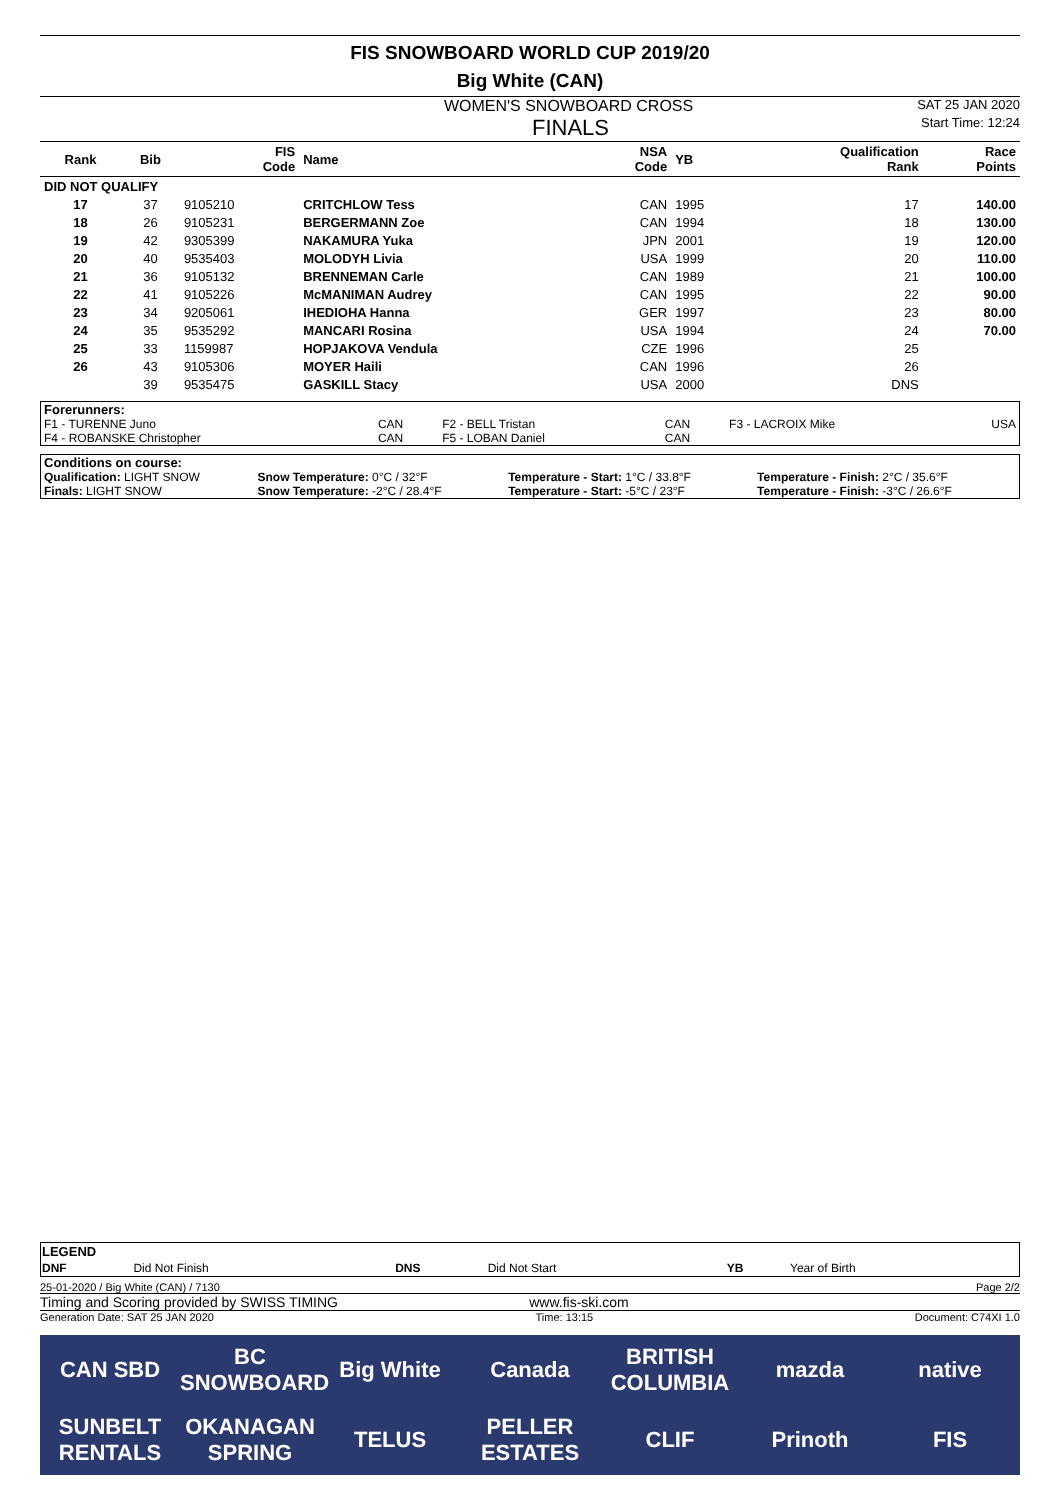FIS SNOWBOARD WORLD CUP 2019/20
Big White (CAN)
WOMEN'S SNOWBOARD CROSS SAT 25 JAN 2020
FINALS Start Time: 12:24
| Rank | Bib | FIS Code | Name | NSA Code | YB | Qualification Rank | Race Points |
| --- | --- | --- | --- | --- | --- | --- | --- |
| DID NOT QUALIFY | | | | | | | |
| 17 | 37 | 9105210 | CRITCHLOW Tess | CAN | 1995 | 17 | 140.00 |
| 18 | 26 | 9105231 | BERGERMANN Zoe | CAN | 1994 | 18 | 130.00 |
| 19 | 42 | 9305399 | NAKAMURA Yuka | JPN | 2001 | 19 | 120.00 |
| 20 | 40 | 9535403 | MOLODYH Livia | USA | 1999 | 20 | 110.00 |
| 21 | 36 | 9105132 | BRENNEMAN Carle | CAN | 1989 | 21 | 100.00 |
| 22 | 41 | 9105226 | McMANIMAN Audrey | CAN | 1995 | 22 | 90.00 |
| 23 | 34 | 9205061 | IHEDIOHA Hanna | GER | 1997 | 23 | 80.00 |
| 24 | 35 | 9535292 | MANCARI Rosina | USA | 1994 | 24 | 70.00 |
| 25 | 33 | 1159987 | HOPJAKOVA Vendula | CZE | 1996 | 25 | |
| 26 | 43 | 9105306 | MOYER Haili | CAN | 1996 | 26 | |
| | 39 | 9535475 | GASKILL Stacy | USA | 2000 | DNS | |
| Forerunners: | | | | | |
| F1 - TURENNE Juno | CAN | F2 - BELL Tristan | CAN | F3 - LACROIX Mike | USA |
| F4 - ROBANSKE Christopher | CAN | F5 - LOBAN Daniel | CAN | | |
| Conditions on course: | | | |
| Qualification: LIGHT SNOW | Snow Temperature: 0°C / 32°F | Temperature - Start: 1°C / 33.8°F | Temperature - Finish: 2°C / 35.6°F |
| Finals: LIGHT SNOW | Snow Temperature: -2°C / 28.4°F | Temperature - Start: -5°C / 23°F | Temperature - Finish: -3°C / 26.6°F |
| LEGEND | | | | | |
| DNF | Did Not Finish | DNS | Did Not Start | YB | Year of Birth |
25-01-2020 / Big White (CAN) / 7130 Page 2/2
Timing and Scoring provided by SWISS TIMING www.fis-ski.com
Generation Date: SAT 25 JAN 2020 Time: 13:15 Document: C74XI 1.0
CAN SBD BC SNOWBOARD Big White Canada BRITISH COLUMBIA mazda native SUNBELT RENTALS OKANAGAN SPRING TELUS PELLER ESTATES CLIF Prinoth FIS